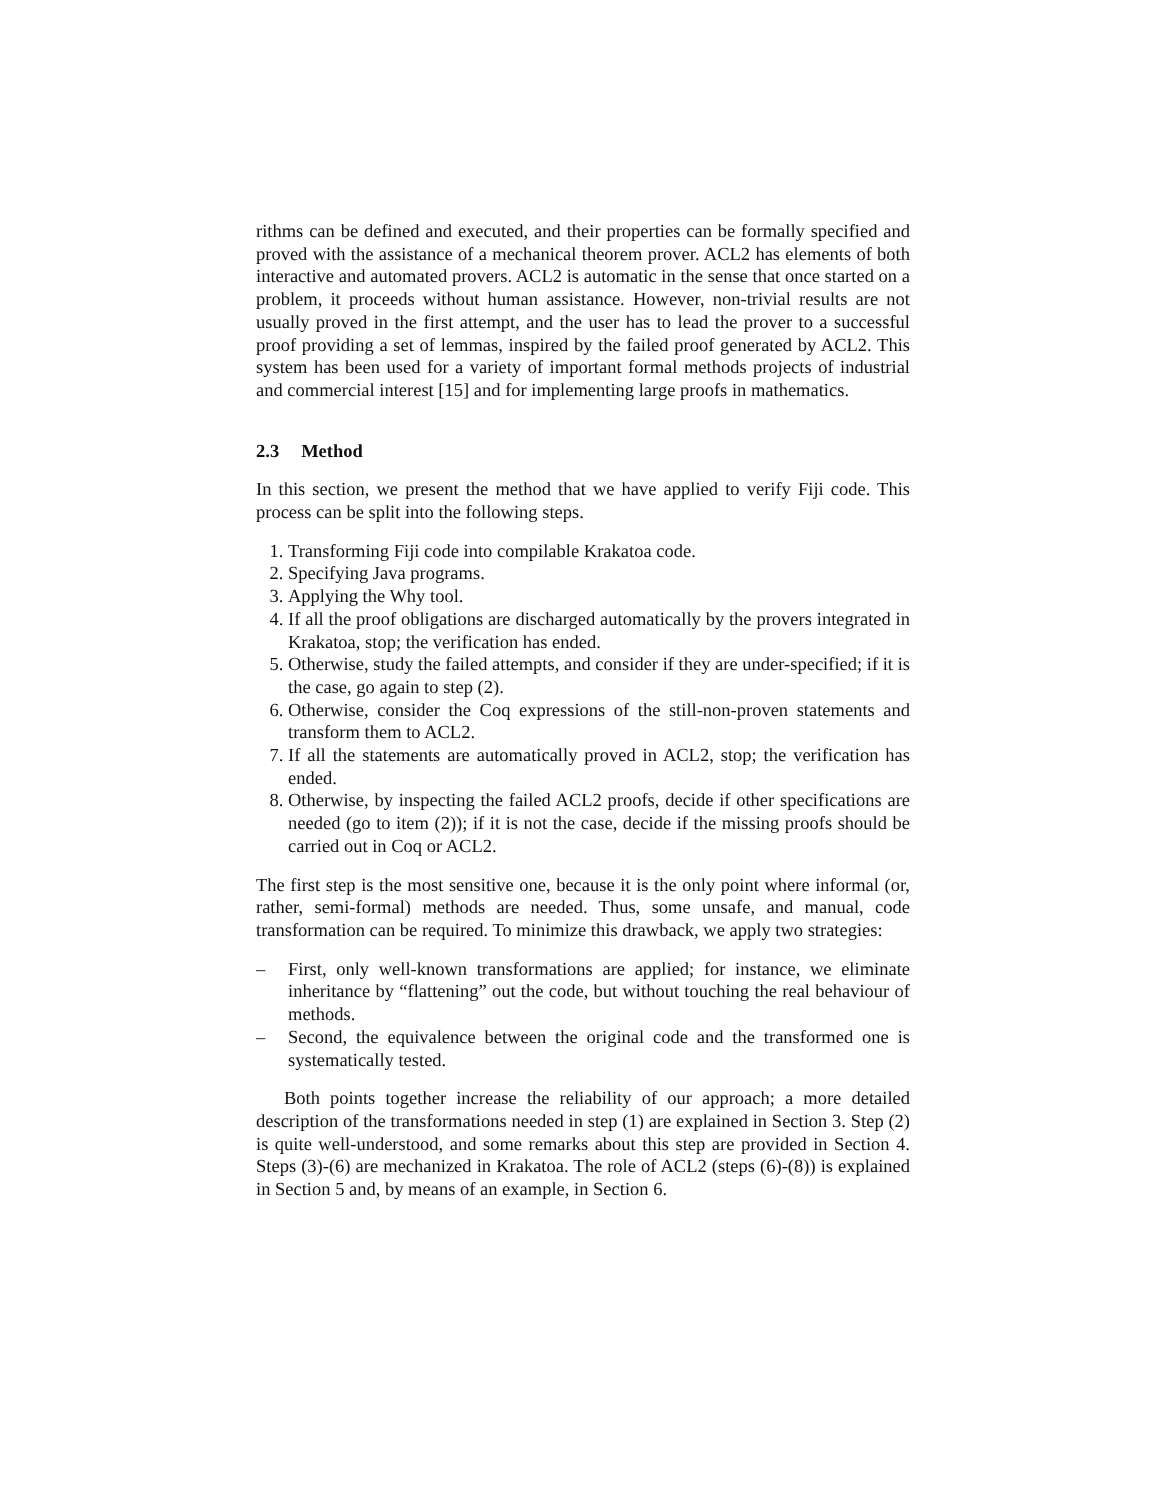rithms can be defined and executed, and their properties can be formally specified and proved with the assistance of a mechanical theorem prover. ACL2 has elements of both interactive and automated provers. ACL2 is automatic in the sense that once started on a problem, it proceeds without human assistance. However, non-trivial results are not usually proved in the first attempt, and the user has to lead the prover to a successful proof providing a set of lemmas, inspired by the failed proof generated by ACL2. This system has been used for a variety of important formal methods projects of industrial and commercial interest [15] and for implementing large proofs in mathematics.
2.3 Method
In this section, we present the method that we have applied to verify Fiji code. This process can be split into the following steps.
1. Transforming Fiji code into compilable Krakatoa code.
2. Specifying Java programs.
3. Applying the Why tool.
4. If all the proof obligations are discharged automatically by the provers integrated in Krakatoa, stop; the verification has ended.
5. Otherwise, study the failed attempts, and consider if they are under-specified; if it is the case, go again to step (2).
6. Otherwise, consider the Coq expressions of the still-non-proven statements and transform them to ACL2.
7. If all the statements are automatically proved in ACL2, stop; the verification has ended.
8. Otherwise, by inspecting the failed ACL2 proofs, decide if other specifications are needed (go to item (2)); if it is not the case, decide if the missing proofs should be carried out in Coq or ACL2.
The first step is the most sensitive one, because it is the only point where informal (or, rather, semi-formal) methods are needed. Thus, some unsafe, and manual, code transformation can be required. To minimize this drawback, we apply two strategies:
– First, only well-known transformations are applied; for instance, we eliminate inheritance by “flattening” out the code, but without touching the real behaviour of methods.
– Second, the equivalence between the original code and the transformed one is systematically tested.
Both points together increase the reliability of our approach; a more detailed description of the transformations needed in step (1) are explained in Section 3. Step (2) is quite well-understood, and some remarks about this step are provided in Section 4. Steps (3)-(6) are mechanized in Krakatoa. The role of ACL2 (steps (6)-(8)) is explained in Section 5 and, by means of an example, in Section 6.